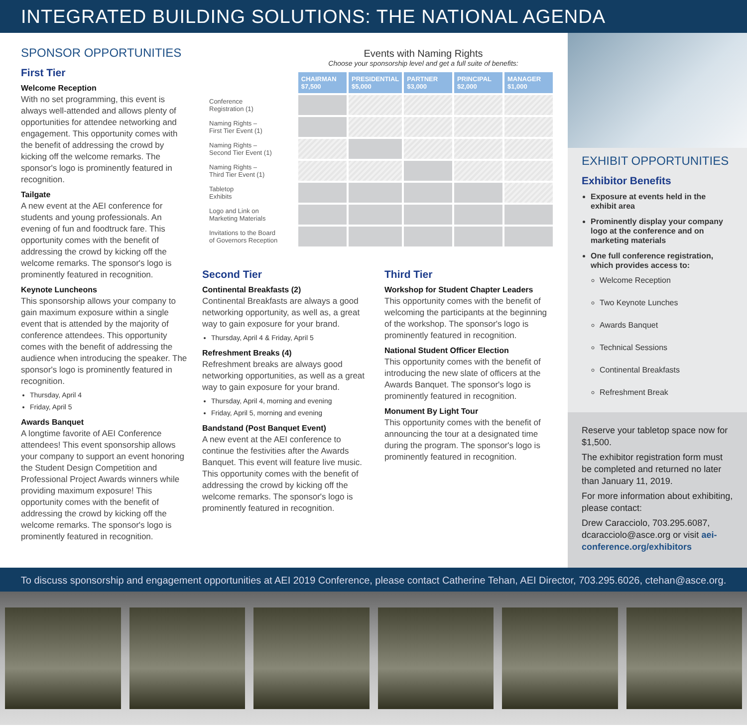INTEGRATED BUILDING SOLUTIONS: THE NATIONAL AGENDA
SPONSOR OPPORTUNITIES
First Tier
Welcome Reception
With no set programming, this event is always well-attended and allows plenty of opportunities for attendee networking and engagement. This opportunity comes with the benefit of addressing the crowd by kicking off the welcome remarks. The sponsor's logo is prominently featured in recognition.
Tailgate
A new event at the AEI conference for students and young professionals. An evening of fun and foodtruck fare. This opportunity comes with the benefit of addressing the crowd by kicking off the welcome remarks. The sponsor's logo is prominently featured in recognition.
Keynote Luncheons
This sponsorship allows your company to gain maximum exposure within a single event that is attended by the majority of conference attendees. This opportunity comes with the benefit of addressing the audience when introducing the speaker. The sponsor's logo is prominently featured in recognition.
Thursday, April 4
Friday, April 5
Awards Banquet
A longtime favorite of AEI Conference attendees! This event sponsorship allows your company to support an event honoring the Student Design Competition and Professional Project Awards winners while providing maximum exposure! This opportunity comes with the benefit of addressing the crowd by kicking off the welcome remarks. The sponsor's logo is prominently featured in recognition.
Events with Naming Rights
Choose your sponsorship level and get a full suite of benefits:
| | CHAIRMAN $7,500 | PRESIDENTIAL $5,000 | PARTNER $3,000 | PRINCIPAL $2,000 | MANAGER $1,000 |
| Conference Registration (1) | | | | | |
| Naming Rights – First Tier Event (1) | | | | | |
| Naming Rights – Second Tier Event (1) | | | | | |
| Naming Rights – Third Tier Event (1) | | | | | |
| Tabletop Exhibits | | | | | |
| Logo and Link on Marketing Materials | | | | | |
| Invitations to the Board of Governors Reception | | | | | |
Second Tier
Continental Breakfasts (2)
Continental Breakfasts are always a good networking opportunity, as well as, a great way to gain exposure for your brand.
Thursday, April 4 & Friday, April 5
Refreshment Breaks (4)
Refreshment breaks are always good networking opportunities, as well as a great way to gain exposure for your brand.
Thursday, April 4, morning and evening
Friday, April 5, morning and evening
Bandstand (Post Banquet Event)
A new event at the AEI conference to continue the festivities after the Awards Banquet. This event will feature live music. This opportunity comes with the benefit of addressing the crowd by kicking off the welcome remarks. The sponsor's logo is prominently featured in recognition.
Third Tier
Workshop for Student Chapter Leaders
This opportunity comes with the benefit of welcoming the participants at the beginning of the workshop. The sponsor's logo is prominently featured in recognition.
National Student Officer Election
This opportunity comes with the benefit of introducing the new slate of officers at the Awards Banquet. The sponsor's logo is prominently featured in recognition.
Monument By Light Tour
This opportunity comes with the benefit of announcing the tour at a designated time during the program. The sponsor's logo is prominently featured in recognition.
EXHIBIT OPPORTUNITIES
Exhibitor Benefits
Exposure at events held in the exhibit area
Prominently display your company logo at the conference and on marketing materials
One full conference registration, which provides access to:
Welcome Reception
Two Keynote Lunches
Awards Banquet
Technical Sessions
Continental Breakfasts
Refreshment Break
Reserve your tabletop space now for $1,500.
The exhibitor registration form must be completed and returned no later than January 11, 2019.
For more information about exhibiting, please contact:
Drew Caracciolo, 703.295.6087, dcaracciolo@asce.org or visit aei-conference.org/exhibitors
To discuss sponsorship and engagement opportunities at AEI 2019 Conference, please contact Catherine Tehan, AEI Director, 703.295.6026, ctehan@asce.org.